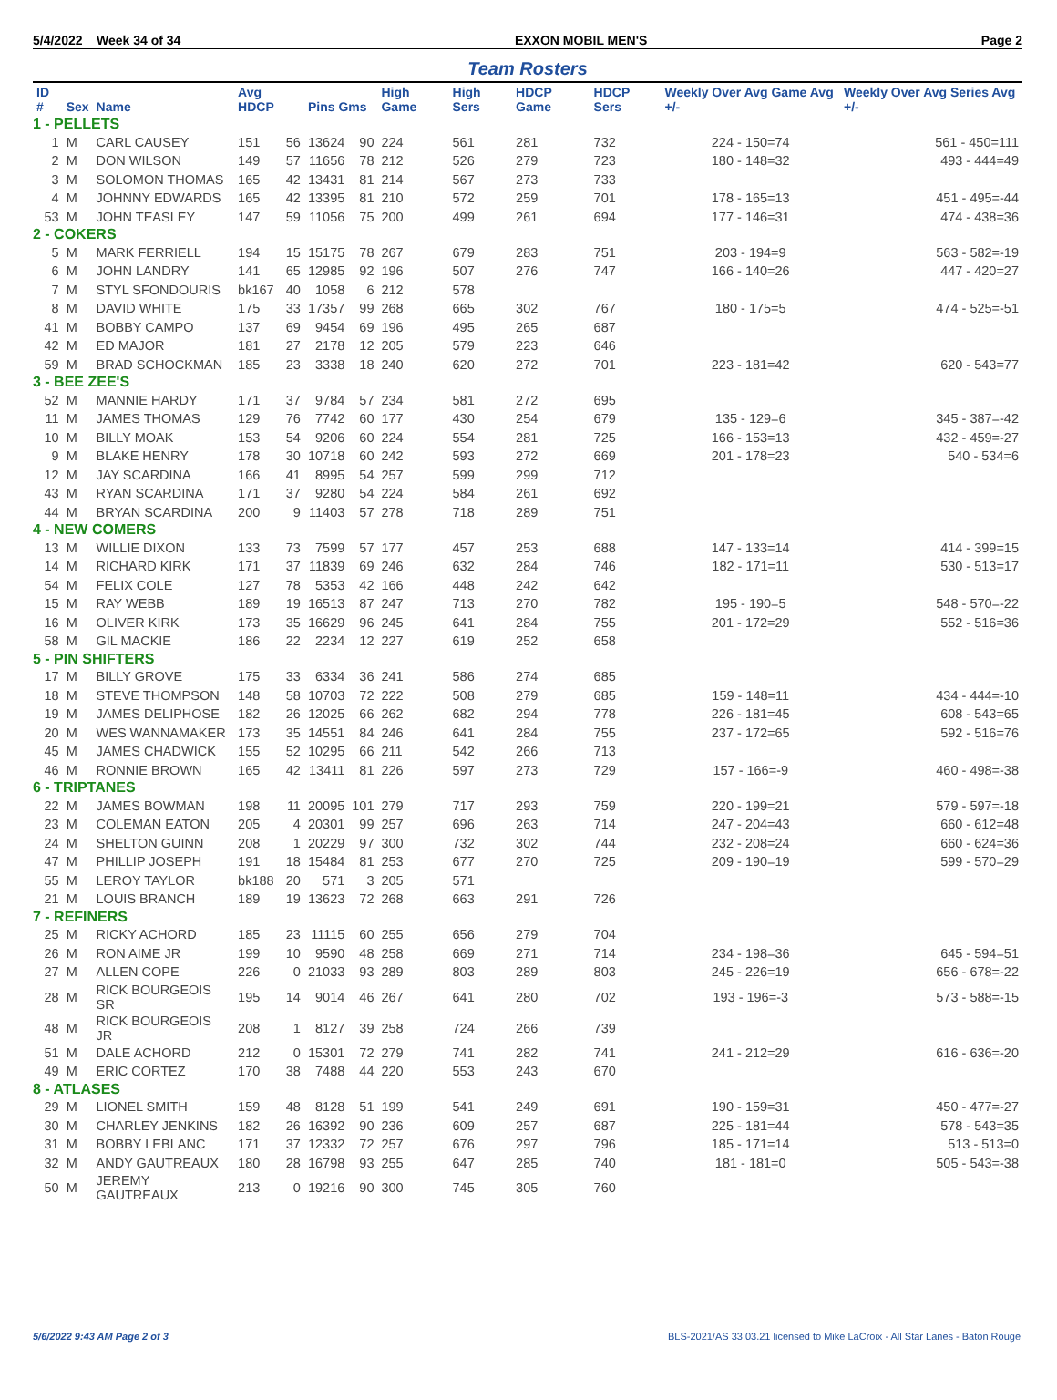5/4/2022 Week 34 of 34 EXXON MOBIL MEN'S Page 2
Team Rosters
| ID # | Sex | Name | Avg HDCP | | Pins Gms | | High Game | High Sers | HDCP Game | HDCP Sers | Weekly Over Avg Game Avg +/- | Weekly Over Avg Series Avg +/- |
| --- | --- | --- | --- | --- | --- | --- | --- | --- | --- | --- | --- | --- |
| 1 - PELLETS | | | | | | | | | | | | |
| 1 | M | CARL CAUSEY | 151 | 56 | 13624 | 90 | 224 | 561 | 281 | 732 | 224 - 150=74 | 561 - 450=111 |
| 2 | M | DON WILSON | 149 | 57 | 11656 | 78 | 212 | 526 | 279 | 723 | 180 - 148=32 | 493 - 444=49 |
| 3 | M | SOLOMON THOMAS | 165 | 42 | 13431 | 81 | 214 | 567 | 273 | 733 | | |
| 4 | M | JOHNNY EDWARDS | 165 | 42 | 13395 | 81 | 210 | 572 | 259 | 701 | 178 - 165=13 | 451 - 495=-44 |
| 53 | M | JOHN TEASLEY | 147 | 59 | 11056 | 75 | 200 | 499 | 261 | 694 | 177 - 146=31 | 474 - 438=36 |
| 2 - COKERS | | | | | | | | | | | | |
| 5 | M | MARK FERRIELL | 194 | 15 | 15175 | 78 | 267 | 679 | 283 | 751 | 203 - 194=9 | 563 - 582=-19 |
| 6 | M | JOHN LANDRY | 141 | 65 | 12985 | 92 | 196 | 507 | 276 | 747 | 166 - 140=26 | 447 - 420=27 |
| 7 | M | STYL SFONDOURIS | bk167 | 40 | 1058 | 6 | 212 | 578 | | | | |
| 8 | M | DAVID WHITE | 175 | 33 | 17357 | 99 | 268 | 665 | 302 | 767 | 180 - 175=5 | 474 - 525=-51 |
| 41 | M | BOBBY CAMPO | 137 | 69 | 9454 | 69 | 196 | 495 | 265 | 687 | | |
| 42 | M | ED MAJOR | 181 | 27 | 2178 | 12 | 205 | 579 | 223 | 646 | | |
| 59 | M | BRAD SCHOCKMAN | 185 | 23 | 3338 | 18 | 240 | 620 | 272 | 701 | 223 - 181=42 | 620 - 543=77 |
| 3 - BEE ZEE'S | | | | | | | | | | | | |
| 52 | M | MANNIE HARDY | 171 | 37 | 9784 | 57 | 234 | 581 | 272 | 695 | | |
| 11 | M | JAMES THOMAS | 129 | 76 | 7742 | 60 | 177 | 430 | 254 | 679 | 135 - 129=6 | 345 - 387=-42 |
| 10 | M | BILLY MOAK | 153 | 54 | 9206 | 60 | 224 | 554 | 281 | 725 | 166 - 153=13 | 432 - 459=-27 |
| 9 | M | BLAKE HENRY | 178 | 30 | 10718 | 60 | 242 | 593 | 272 | 669 | 201 - 178=23 | 540 - 534=6 |
| 12 | M | JAY SCARDINA | 166 | 41 | 8995 | 54 | 257 | 599 | 299 | 712 | | |
| 43 | M | RYAN SCARDINA | 171 | 37 | 9280 | 54 | 224 | 584 | 261 | 692 | | |
| 44 | M | BRYAN SCARDINA | 200 | 9 | 11403 | 57 | 278 | 718 | 289 | 751 | | |
| 4 - NEW COMERS | | | | | | | | | | | | |
| 13 | M | WILLIE DIXON | 133 | 73 | 7599 | 57 | 177 | 457 | 253 | 688 | 147 - 133=14 | 414 - 399=15 |
| 14 | M | RICHARD KIRK | 171 | 37 | 11839 | 69 | 246 | 632 | 284 | 746 | 182 - 171=11 | 530 - 513=17 |
| 54 | M | FELIX COLE | 127 | 78 | 5353 | 42 | 166 | 448 | 242 | 642 | | |
| 15 | M | RAY WEBB | 189 | 19 | 16513 | 87 | 247 | 713 | 270 | 782 | 195 - 190=5 | 548 - 570=-22 |
| 16 | M | OLIVER KIRK | 173 | 35 | 16629 | 96 | 245 | 641 | 284 | 755 | 201 - 172=29 | 552 - 516=36 |
| 58 | M | GIL MACKIE | 186 | 22 | 2234 | 12 | 227 | 619 | 252 | 658 | | |
| 5 - PIN SHIFTERS | | | | | | | | | | | | |
| 17 | M | BILLY GROVE | 175 | 33 | 6334 | 36 | 241 | 586 | 274 | 685 | | |
| 18 | M | STEVE THOMPSON | 148 | 58 | 10703 | 72 | 222 | 508 | 279 | 685 | 159 - 148=11 | 434 - 444=-10 |
| 19 | M | JAMES DELIPHOSE | 182 | 26 | 12025 | 66 | 262 | 682 | 294 | 778 | 226 - 181=45 | 608 - 543=65 |
| 20 | M | WES WANNAMAKER | 173 | 35 | 14551 | 84 | 246 | 641 | 284 | 755 | 237 - 172=65 | 592 - 516=76 |
| 45 | M | JAMES CHADWICK | 155 | 52 | 10295 | 66 | 211 | 542 | 266 | 713 | | |
| 46 | M | RONNIE BROWN | 165 | 42 | 13411 | 81 | 226 | 597 | 273 | 729 | 157 - 166=-9 | 460 - 498=-38 |
| 6 - TRIPTANES | | | | | | | | | | | | |
| 22 | M | JAMES BOWMAN | 198 | 11 | 20095 | 101 | 279 | 717 | 293 | 759 | 220 - 199=21 | 579 - 597=-18 |
| 23 | M | COLEMAN EATON | 205 | 4 | 20301 | 99 | 257 | 696 | 263 | 714 | 247 - 204=43 | 660 - 612=48 |
| 24 | M | SHELTON GUINN | 208 | 1 | 20229 | 97 | 300 | 732 | 302 | 744 | 232 - 208=24 | 660 - 624=36 |
| 47 | M | PHILLIP JOSEPH | 191 | 18 | 15484 | 81 | 253 | 677 | 270 | 725 | 209 - 190=19 | 599 - 570=29 |
| 55 | M | LEROY TAYLOR | bk188 | 20 | 571 | 3 | 205 | 571 | | | | |
| 21 | M | LOUIS BRANCH | 189 | 19 | 13623 | 72 | 268 | 663 | 291 | 726 | | |
| 7 - REFINERS | | | | | | | | | | | | |
| 25 | M | RICKY ACHORD | 185 | 23 | 11115 | 60 | 255 | 656 | 279 | 704 | | |
| 26 | M | RON AIME JR | 199 | 10 | 9590 | 48 | 258 | 669 | 271 | 714 | 234 - 198=36 | 645 - 594=51 |
| 27 | M | ALLEN COPE | 226 | 0 | 21033 | 93 | 289 | 803 | 289 | 803 | 245 - 226=19 | 656 - 678=-22 |
| 28 | M | RICK BOURGEOIS SR | 195 | 14 | 9014 | 46 | 267 | 641 | 280 | 702 | 193 - 196=-3 | 573 - 588=-15 |
| 48 | M | RICK BOURGEOIS JR | 208 | 1 | 8127 | 39 | 258 | 724 | 266 | 739 | | |
| 51 | M | DALE ACHORD | 212 | 0 | 15301 | 72 | 279 | 741 | 282 | 741 | 241 - 212=29 | 616 - 636=-20 |
| 49 | M | ERIC CORTEZ | 170 | 38 | 7488 | 44 | 220 | 553 | 243 | 670 | | |
| 8 - ATLASES | | | | | | | | | | | | |
| 29 | M | LIONEL SMITH | 159 | 48 | 8128 | 51 | 199 | 541 | 249 | 691 | 190 - 159=31 | 450 - 477=-27 |
| 30 | M | CHARLEY JENKINS | 182 | 26 | 16392 | 90 | 236 | 609 | 257 | 687 | 225 - 181=44 | 578 - 543=35 |
| 31 | M | BOBBY LEBLANC | 171 | 37 | 12332 | 72 | 257 | 676 | 297 | 796 | 185 - 171=14 | 513 - 513=0 |
| 32 | M | ANDY GAUTREAUX | 180 | 28 | 16798 | 93 | 255 | 647 | 285 | 740 | 181 - 181=0 | 505 - 543=-38 |
| 50 | M | JEREMY GAUTREAUX | 213 | 0 | 19216 | 90 | 300 | 745 | 305 | 760 | | |
5/6/2022 9:43 AM Page 2 of 3 BLS-2021/AS 33.03.21 licensed to Mike LaCroix - All Star Lanes - Baton Rouge